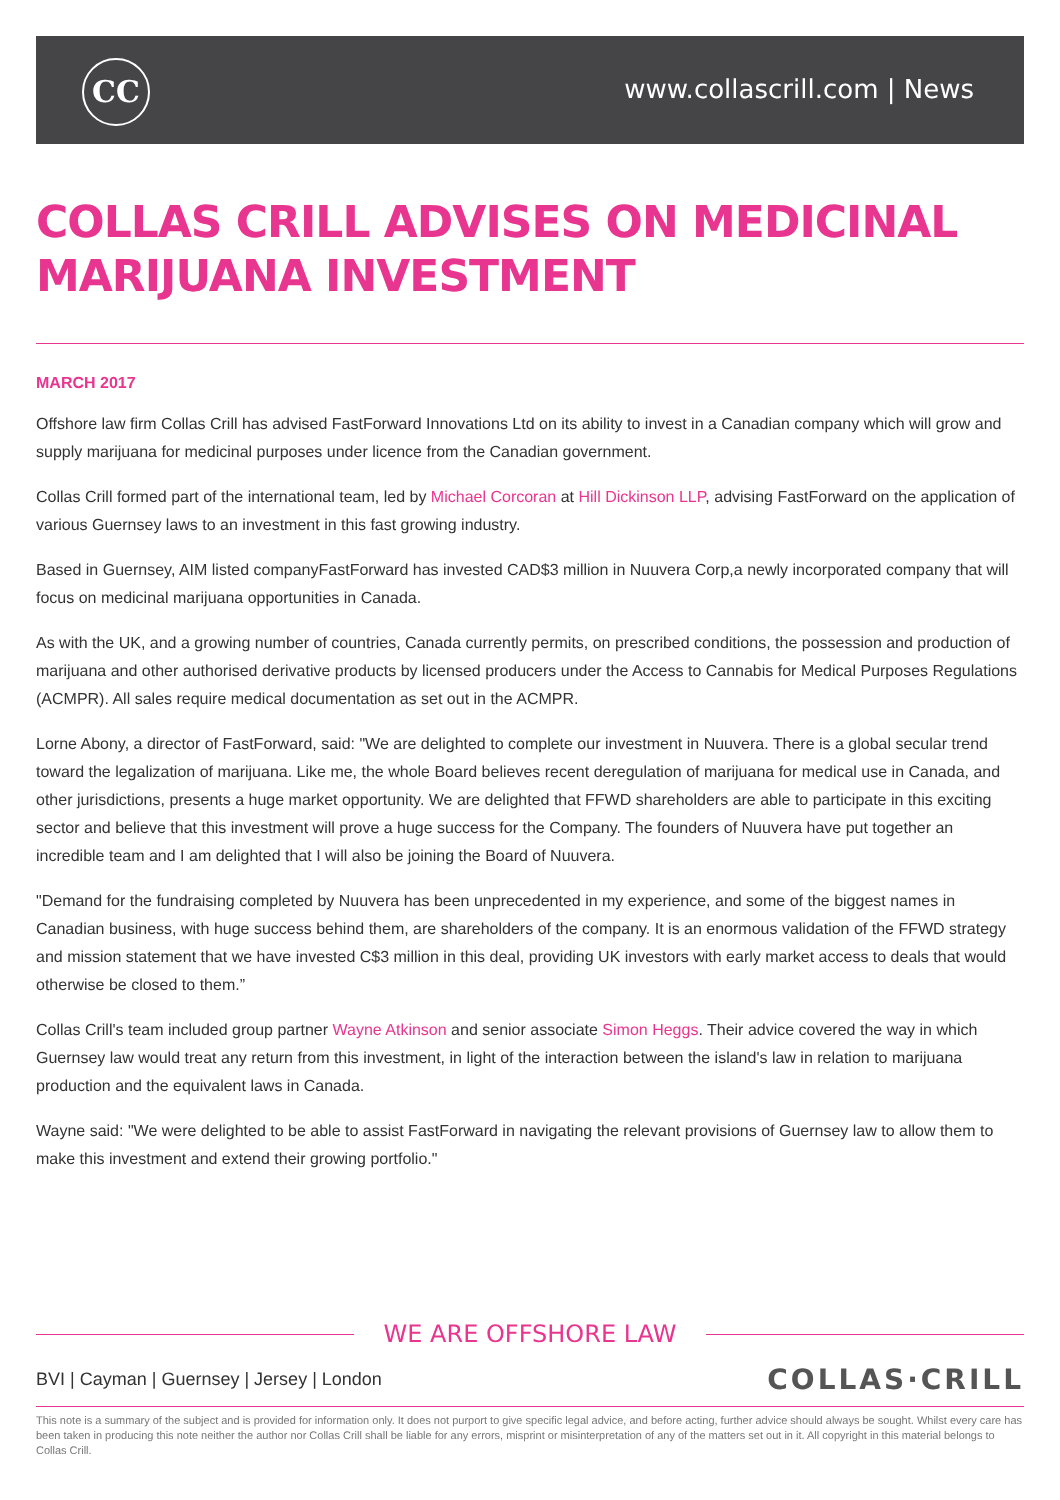CC www.collascrill.com | News
COLLAS CRILL ADVISES ON MEDICINAL MARIJUANA INVESTMENT
MARCH 2017
Offshore law firm Collas Crill has advised FastForward Innovations Ltd on its ability to invest in a Canadian company which will grow and supply marijuana for medicinal purposes under licence from the Canadian government.
Collas Crill formed part of the international team, led by Michael Corcoran at Hill Dickinson LLP, advising FastForward on the application of various Guernsey laws to an investment in this fast growing industry.
Based in Guernsey, AIM listed companyFastForward has invested CAD$3 million in Nuuvera Corp,a newly incorporated company that will focus on medicinal marijuana opportunities in Canada.
As with the UK, and a growing number of countries, Canada currently permits, on prescribed conditions, the possession and production of marijuana and other authorised derivative products by licensed producers under the Access to Cannabis for Medical Purposes Regulations (ACMPR). All sales require medical documentation as set out in the ACMPR.
Lorne Abony, a director of FastForward, said: "We are delighted to complete our investment in Nuuvera. There is a global secular trend toward the legalization of marijuana. Like me, the whole Board believes recent deregulation of marijuana for medical use in Canada, and other jurisdictions, presents a huge market opportunity. We are delighted that FFWD shareholders are able to participate in this exciting sector and believe that this investment will prove a huge success for the Company. The founders of Nuuvera have put together an incredible team and I am delighted that I will also be joining the Board of Nuuvera.
"Demand for the fundraising completed by Nuuvera has been unprecedented in my experience, and some of the biggest names in Canadian business, with huge success behind them, are shareholders of the company. It is an enormous validation of the FFWD strategy and mission statement that we have invested C$3 million in this deal, providing UK investors with early market access to deals that would otherwise be closed to them.”
Collas Crill's team included group partner Wayne Atkinson and senior associate Simon Heggs. Their advice covered the way in which Guernsey law would treat any return from this investment, in light of the interaction between the island's law in relation to marijuana production and the equivalent laws in Canada.
Wayne said: "We were delighted to be able to assist FastForward in navigating the relevant provisions of Guernsey law to allow them to make this investment and extend their growing portfolio."
WE ARE OFFSHORE LAW
BVI | Cayman | Guernsey | Jersey | London
COLLAS·CRILL
This note is a summary of the subject and is provided for information only. It does not purport to give specific legal advice, and before acting, further advice should always be sought. Whilst every care has been taken in producing this note neither the author nor Collas Crill shall be liable for any errors, misprint or misinterpretation of any of the matters set out in it. All copyright in this material belongs to Collas Crill.